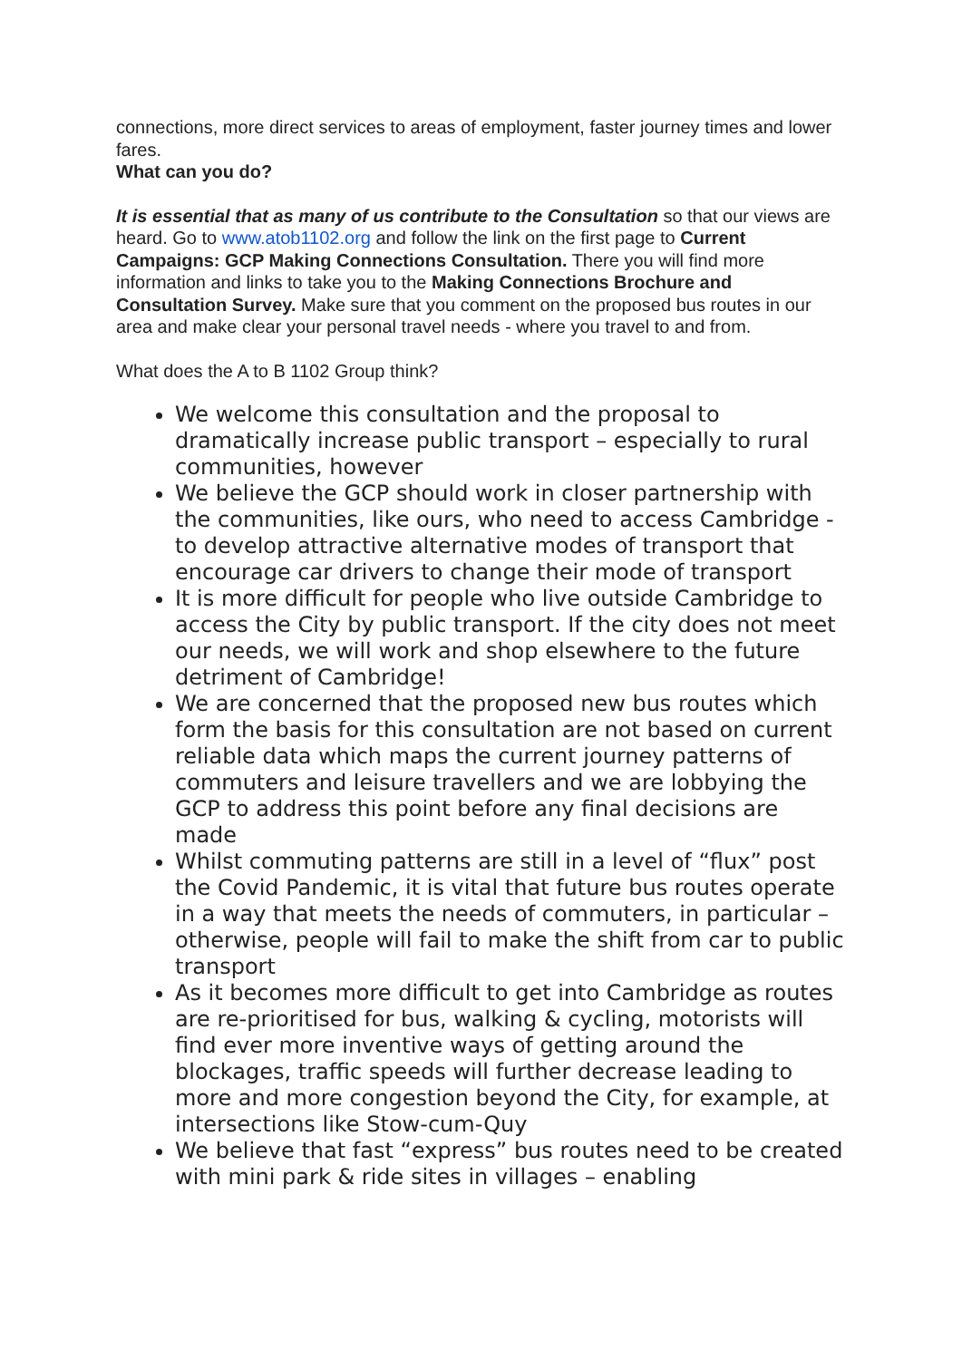connections, more direct services to areas of employment, faster journey times and lower fares.
What can you do?
It is essential that as many of us contribute to the Consultation so that our views are heard. Go to www.atob1102.org and follow the link on the first page to Current Campaigns: GCP Making Connections Consultation. There you will find more information and links to take you to the Making Connections Brochure and Consultation Survey. Make sure that you comment on the proposed bus routes in our area and make clear your personal travel needs - where you travel to and from.
What does the A to B 1102 Group think?
We welcome this consultation and the proposal to dramatically increase public transport – especially to rural communities, however
We believe the GCP should work in closer partnership with the communities, like ours, who need to access Cambridge - to develop attractive alternative modes of transport that encourage car drivers to change their mode of transport
It is more difficult for people who live outside Cambridge to access the City by public transport. If the city does not meet our needs, we will work and shop elsewhere to the future detriment of Cambridge!
We are concerned that the proposed new bus routes which form the basis for this consultation are not based on current reliable data which maps the current journey patterns of commuters and leisure travellers and we are lobbying the GCP to address this point before any final decisions are made
Whilst commuting patterns are still in a level of “flux” post the Covid Pandemic, it is vital that future bus routes operate in a way that meets the needs of commuters, in particular – otherwise, people will fail to make the shift from car to public transport
As it becomes more difficult to get into Cambridge as routes are re-prioritised for bus, walking & cycling, motorists will find ever more inventive ways of getting around the blockages, traffic speeds will further decrease leading to more and more congestion beyond the City, for example, at intersections like Stow-cum-Quy
We believe that fast “express” bus routes need to be created with mini park & ride sites in villages – enabling